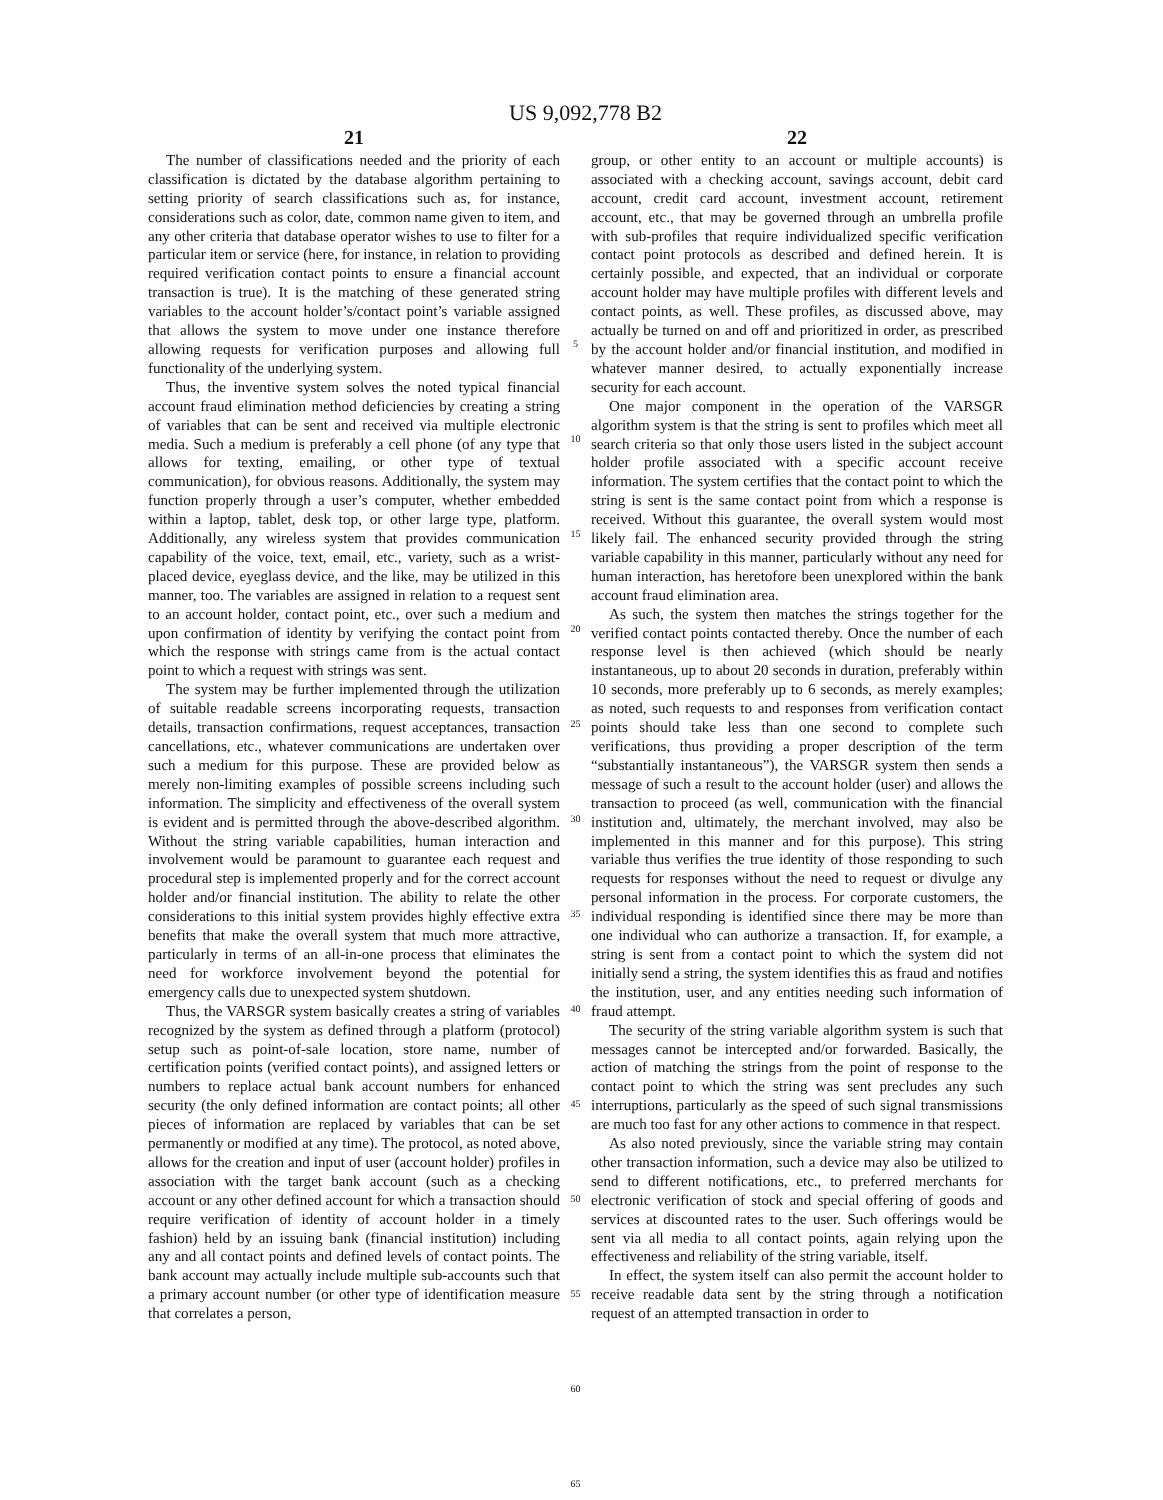US 9,092,778 B2
21
The number of classifications needed and the priority of each classification is dictated by the database algorithm pertaining to setting priority of search classifications such as, for instance, considerations such as color, date, common name given to item, and any other criteria that database operator wishes to use to filter for a particular item or service (here, for instance, in relation to providing required verification contact points to ensure a financial account transaction is true). It is the matching of these generated string variables to the account holder’s/contact point’s variable assigned that allows the system to move under one instance therefore allowing requests for verification purposes and allowing full functionality of the underlying system.
Thus, the inventive system solves the noted typical financial account fraud elimination method deficiencies by creating a string of variables that can be sent and received via multiple electronic media. Such a medium is preferably a cell phone (of any type that allows for texting, emailing, or other type of textual communication), for obvious reasons. Additionally, the system may function properly through a user’s computer, whether embedded within a laptop, tablet, desk top, or other large type, platform. Additionally, any wireless system that provides communication capability of the voice, text, email, etc., variety, such as a wrist-placed device, eyeglass device, and the like, may be utilized in this manner, too. The variables are assigned in relation to a request sent to an account holder, contact point, etc., over such a medium and upon confirmation of identity by verifying the contact point from which the response with strings came from is the actual contact point to which a request with strings was sent.
The system may be further implemented through the utilization of suitable readable screens incorporating requests, transaction details, transaction confirmations, request acceptances, transaction cancellations, etc., whatever communications are undertaken over such a medium for this purpose. These are provided below as merely non-limiting examples of possible screens including such information. The simplicity and effectiveness of the overall system is evident and is permitted through the above-described algorithm. Without the string variable capabilities, human interaction and involvement would be paramount to guarantee each request and procedural step is implemented properly and for the correct account holder and/or financial institution. The ability to relate the other considerations to this initial system provides highly effective extra benefits that make the overall system that much more attractive, particularly in terms of an all-in-one process that eliminates the need for workforce involvement beyond the potential for emergency calls due to unexpected system shutdown.
Thus, the VARSGR system basically creates a string of variables recognized by the system as defined through a platform (protocol) setup such as point-of-sale location, store name, number of certification points (verified contact points), and assigned letters or numbers to replace actual bank account numbers for enhanced security (the only defined information are contact points; all other pieces of information are replaced by variables that can be set permanently or modified at any time). The protocol, as noted above, allows for the creation and input of user (account holder) profiles in association with the target bank account (such as a checking account or any other defined account for which a transaction should require verification of identity of account holder in a timely fashion) held by an issuing bank (financial institution) including any and all contact points and defined levels of contact points. The bank account may actually include multiple sub-accounts such that a primary account number (or other type of identification measure that correlates a person,
5
10
15
20
25
30
35
40
45
50
55
60
65
22
group, or other entity to an account or multiple accounts) is associated with a checking account, savings account, debit card account, credit card account, investment account, retirement account, etc., that may be governed through an umbrella profile with sub-profiles that require individualized specific verification contact point protocols as described and defined herein. It is certainly possible, and expected, that an individual or corporate account holder may have multiple profiles with different levels and contact points, as well. These profiles, as discussed above, may actually be turned on and off and prioritized in order, as prescribed by the account holder and/or financial institution, and modified in whatever manner desired, to actually exponentially increase security for each account.
One major component in the operation of the VARSGR algorithm system is that the string is sent to profiles which meet all search criteria so that only those users listed in the subject account holder profile associated with a specific account receive information. The system certifies that the contact point to which the string is sent is the same contact point from which a response is received. Without this guarantee, the overall system would most likely fail. The enhanced security provided through the string variable capability in this manner, particularly without any need for human interaction, has heretofore been unexplored within the bank account fraud elimination area.
As such, the system then matches the strings together for the verified contact points contacted thereby. Once the number of each response level is then achieved (which should be nearly instantaneous, up to about 20 seconds in duration, preferably within 10 seconds, more preferably up to 6 seconds, as merely examples; as noted, such requests to and responses from verification contact points should take less than one second to complete such verifications, thus providing a proper description of the term “substantially instantaneous”), the VARSGR system then sends a message of such a result to the account holder (user) and allows the transaction to proceed (as well, communication with the financial institution and, ultimately, the merchant involved, may also be implemented in this manner and for this purpose). This string variable thus verifies the true identity of those responding to such requests for responses without the need to request or divulge any personal information in the process. For corporate customers, the individual responding is identified since there may be more than one individual who can authorize a transaction. If, for example, a string is sent from a contact point to which the system did not initially send a string, the system identifies this as fraud and notifies the institution, user, and any entities needing such information of fraud attempt.
The security of the string variable algorithm system is such that messages cannot be intercepted and/or forwarded. Basically, the action of matching the strings from the point of response to the contact point to which the string was sent precludes any such interruptions, particularly as the speed of such signal transmissions are much too fast for any other actions to commence in that respect.
As also noted previously, since the variable string may contain other transaction information, such a device may also be utilized to send to different notifications, etc., to preferred merchants for electronic verification of stock and special offering of goods and services at discounted rates to the user. Such offerings would be sent via all media to all contact points, again relying upon the effectiveness and reliability of the string variable, itself.
In effect, the system itself can also permit the account holder to receive readable data sent by the string through a notification request of an attempted transaction in order to